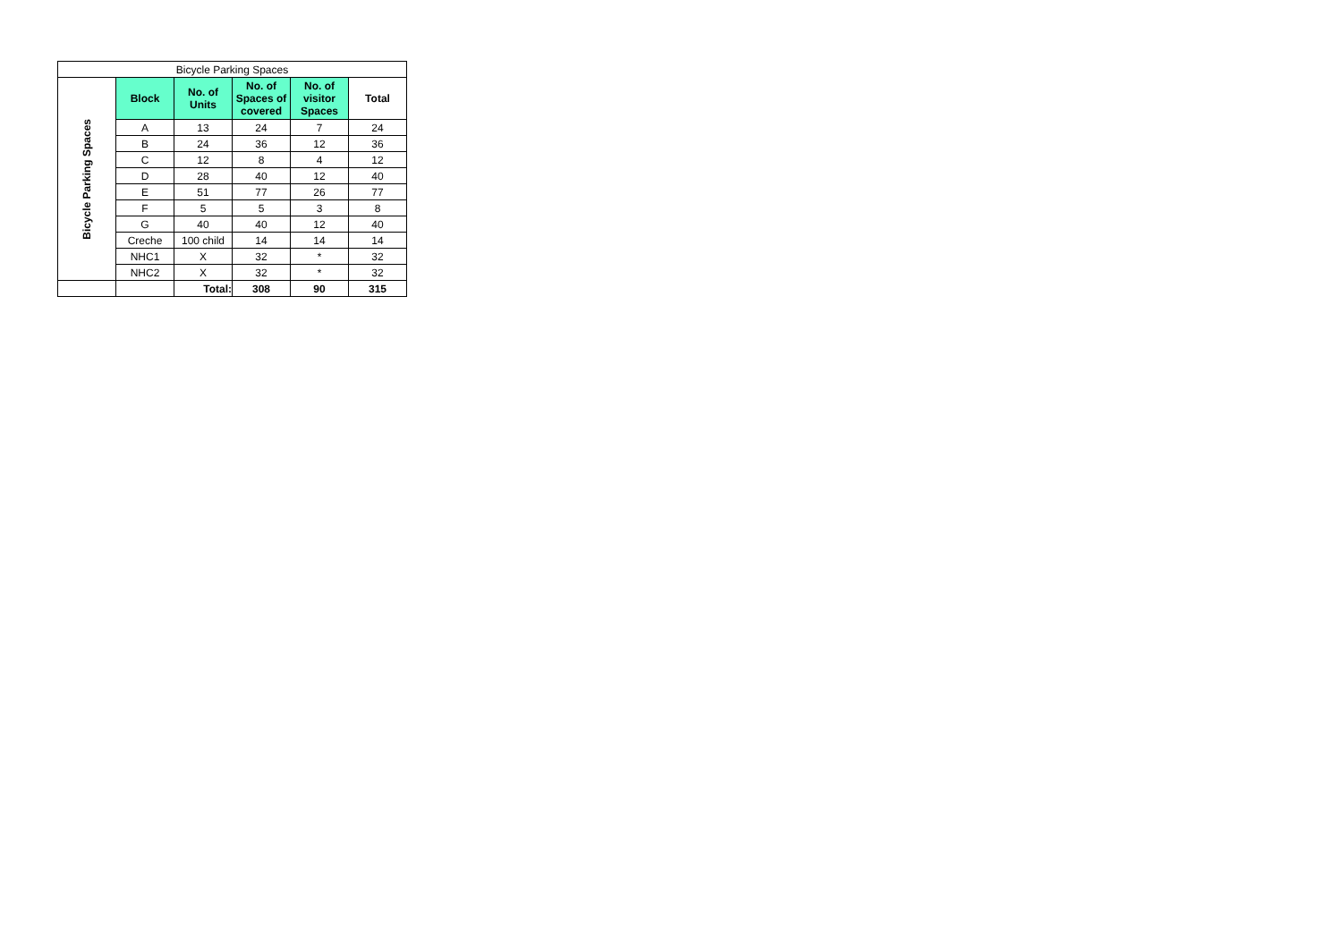| Bicycle Parking Spaces | | | | | |
| Bicycle Parking Spaces | Block | No. of Units | No. of Spaces of covered | No. of visitor Spaces | Total |
| | A | 13 | 24 | 7 | 24 |
| | B | 24 | 36 | 12 | 36 |
| | C | 12 | 8 | 4 | 12 |
| | D | 28 | 40 | 12 | 40 |
| | E | 51 | 77 | 26 | 77 |
| | F | 5 | 5 | 3 | 8 |
| | G | 40 | 40 | 12 | 40 |
| | Creche | 100 child | 14 | 14 | 14 |
| | NHC1 | X | 32 | * | 32 |
| | NHC2 | X | 32 | * | 32 |
| | | Total: | 308 | 90 | 315 |